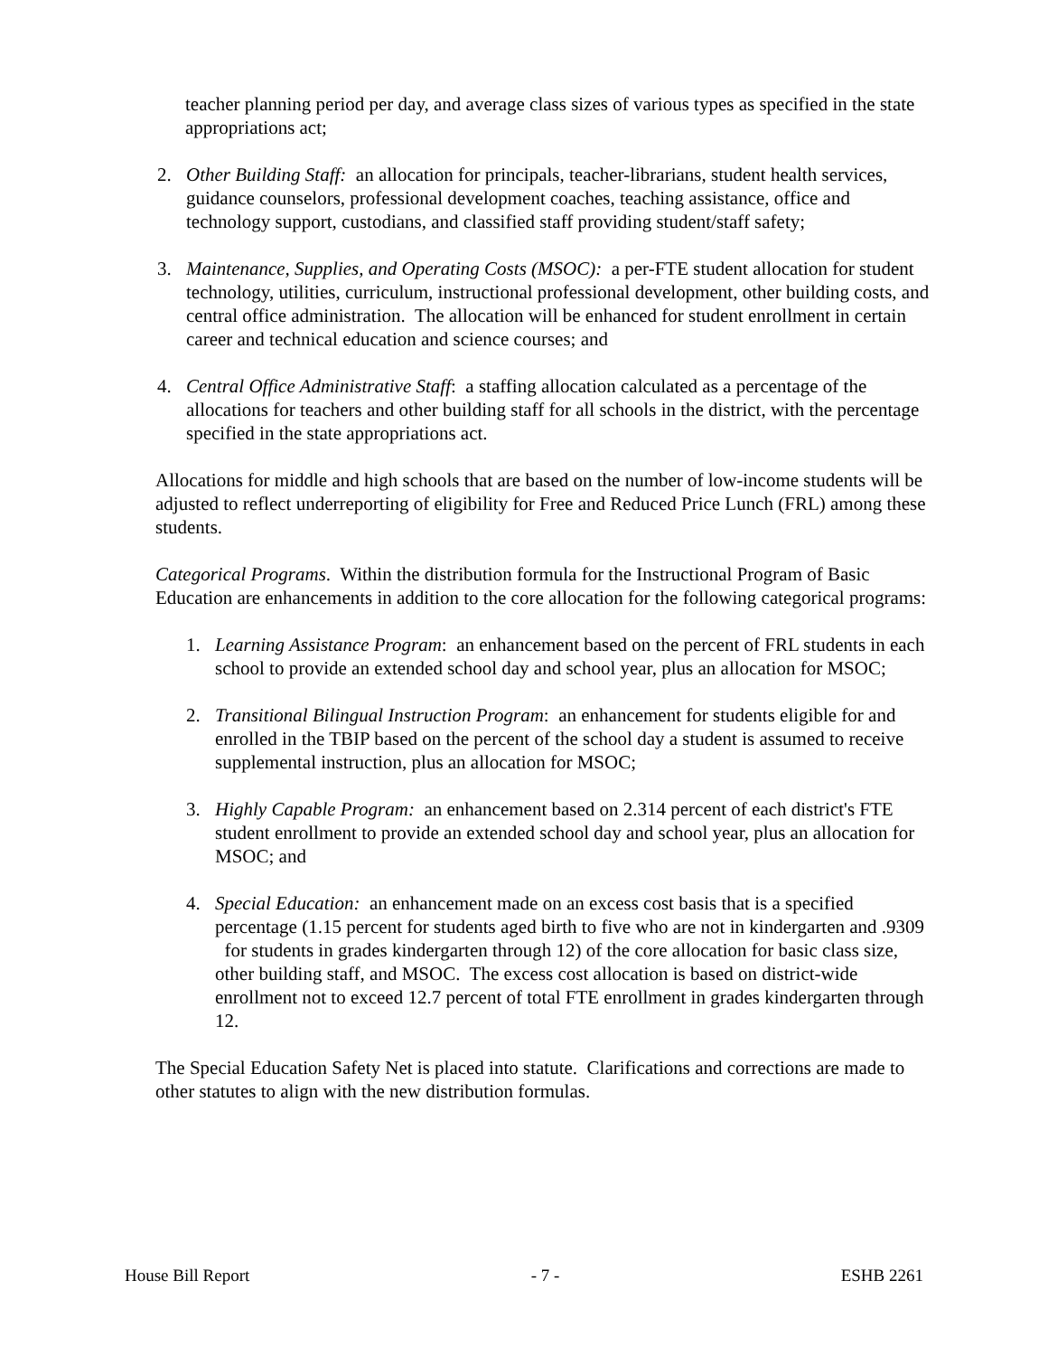teacher planning period per day, and average class sizes of various types as specified in the state appropriations act;
2. Other Building Staff: an allocation for principals, teacher-librarians, student health services, guidance counselors, professional development coaches, teaching assistance, office and technology support, custodians, and classified staff providing student/staff safety;
3. Maintenance, Supplies, and Operating Costs (MSOC): a per-FTE student allocation for student technology, utilities, curriculum, instructional professional development, other building costs, and central office administration. The allocation will be enhanced for student enrollment in certain career and technical education and science courses; and
4. Central Office Administrative Staff: a staffing allocation calculated as a percentage of the allocations for teachers and other building staff for all schools in the district, with the percentage specified in the state appropriations act.
Allocations for middle and high schools that are based on the number of low-income students will be adjusted to reflect underreporting of eligibility for Free and Reduced Price Lunch (FRL) among these students.
Categorical Programs. Within the distribution formula for the Instructional Program of Basic Education are enhancements in addition to the core allocation for the following categorical programs:
1. Learning Assistance Program: an enhancement based on the percent of FRL students in each school to provide an extended school day and school year, plus an allocation for MSOC;
2. Transitional Bilingual Instruction Program: an enhancement for students eligible for and enrolled in the TBIP based on the percent of the school day a student is assumed to receive supplemental instruction, plus an allocation for MSOC;
3. Highly Capable Program: an enhancement based on 2.314 percent of each district's FTE student enrollment to provide an extended school day and school year, plus an allocation for MSOC; and
4. Special Education: an enhancement made on an excess cost basis that is a specified percentage (1.15 percent for students aged birth to five who are not in kindergarten and .9309 for students in grades kindergarten through 12) of the core allocation for basic class size, other building staff, and MSOC. The excess cost allocation is based on district-wide enrollment not to exceed 12.7 percent of total FTE enrollment in grades kindergarten through 12.
The Special Education Safety Net is placed into statute. Clarifications and corrections are made to other statutes to align with the new distribution formulas.
House Bill Report - 7 - ESHB 2261